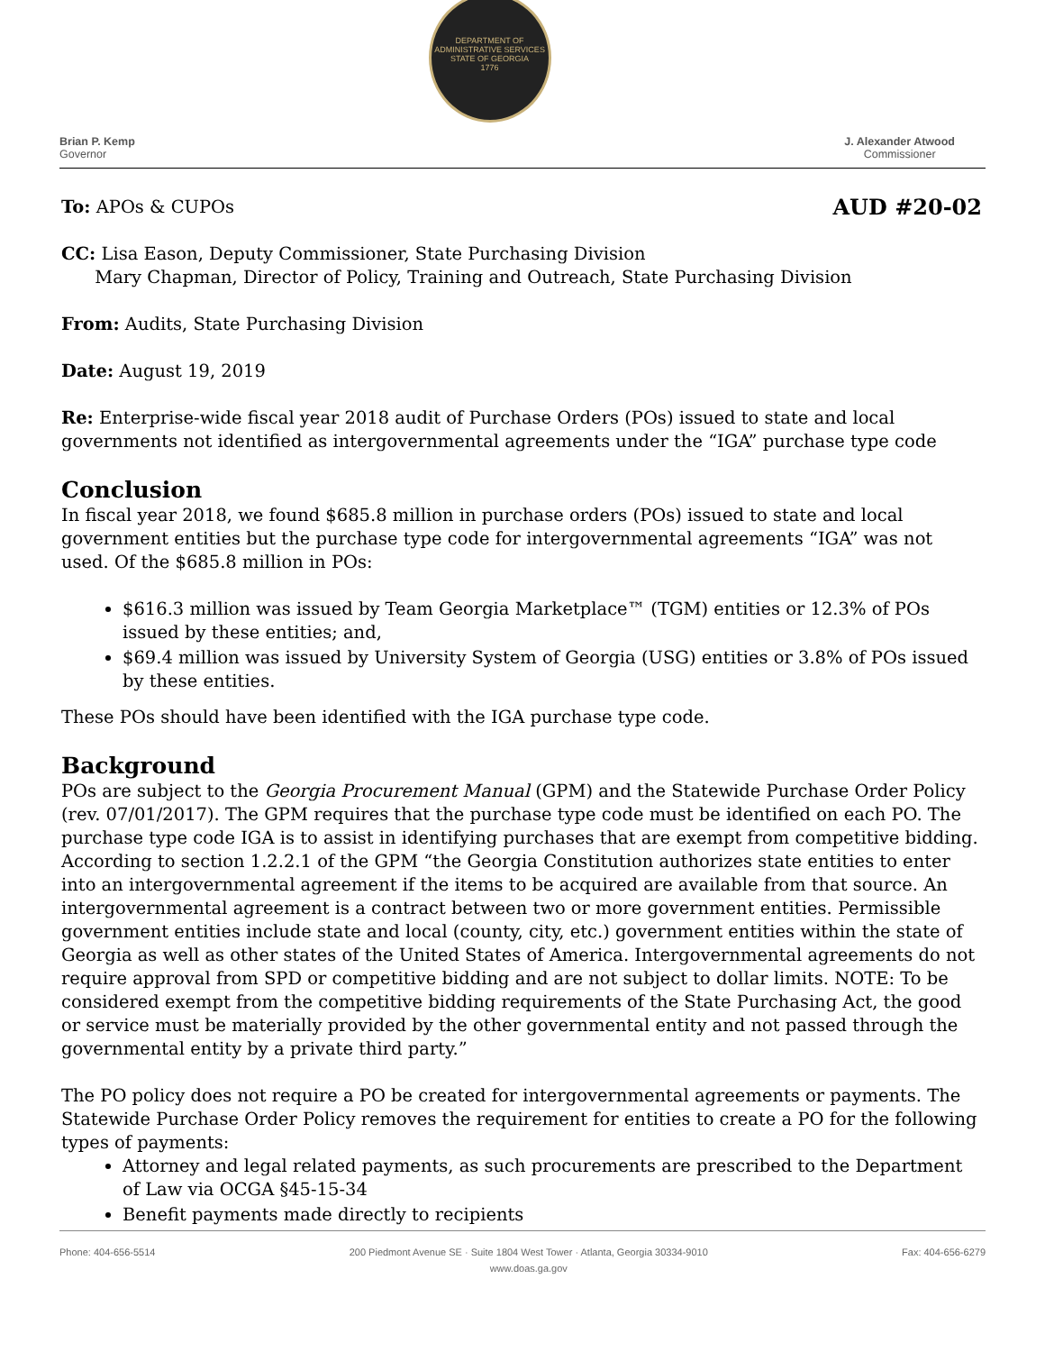Brian P. Kemp
Governor
DEPARTMENT OF ADMINISTRATIVE SERVICES
STATE OF GEORGIA
1776
J. Alexander Atwood
Commissioner
To: APOs & CUPOs AUD #20-02
CC: Lisa Eason, Deputy Commissioner, State Purchasing Division
Mary Chapman, Director of Policy, Training and Outreach, State Purchasing Division
From: Audits, State Purchasing Division
Date: August 19, 2019
Re: Enterprise-wide fiscal year 2018 audit of Purchase Orders (POs) issued to state and local governments not identified as intergovernmental agreements under the “IGA” purchase type code
Conclusion
In fiscal year 2018, we found $685.8 million in purchase orders (POs) issued to state and local government entities but the purchase type code for intergovernmental agreements “IGA” was not used. Of the $685.8 million in POs:
$616.3 million was issued by Team Georgia Marketplace™ (TGM) entities or 12.3% of POs issued by these entities; and,
$69.4 million was issued by University System of Georgia (USG) entities or 3.8% of POs issued by these entities.
These POs should have been identified with the IGA purchase type code.
Background
POs are subject to the Georgia Procurement Manual (GPM) and the Statewide Purchase Order Policy (rev. 07/01/2017). The GPM requires that the purchase type code must be identified on each PO. The purchase type code IGA is to assist in identifying purchases that are exempt from competitive bidding. According to section 1.2.2.1 of the GPM “the Georgia Constitution authorizes state entities to enter into an intergovernmental agreement if the items to be acquired are available from that source. An intergovernmental agreement is a contract between two or more government entities. Permissible government entities include state and local (county, city, etc.) government entities within the state of Georgia as well as other states of the United States of America. Intergovernmental agreements do not require approval from SPD or competitive bidding and are not subject to dollar limits. NOTE: To be considered exempt from the competitive bidding requirements of the State Purchasing Act, the good or service must be materially provided by the other governmental entity and not passed through the governmental entity by a private third party.”
The PO policy does not require a PO be created for intergovernmental agreements or payments. The Statewide Purchase Order Policy removes the requirement for entities to create a PO for the following types of payments:
Attorney and legal related payments, as such procurements are prescribed to the Department of Law via OCGA §45-15-34
Benefit payments made directly to recipients
Phone: 404-656-5514 200 Piedmont Avenue SE · Suite 1804 West Tower · Atlanta, Georgia 30334-9010
www.doas.ga.gov Fax: 404-656-6279